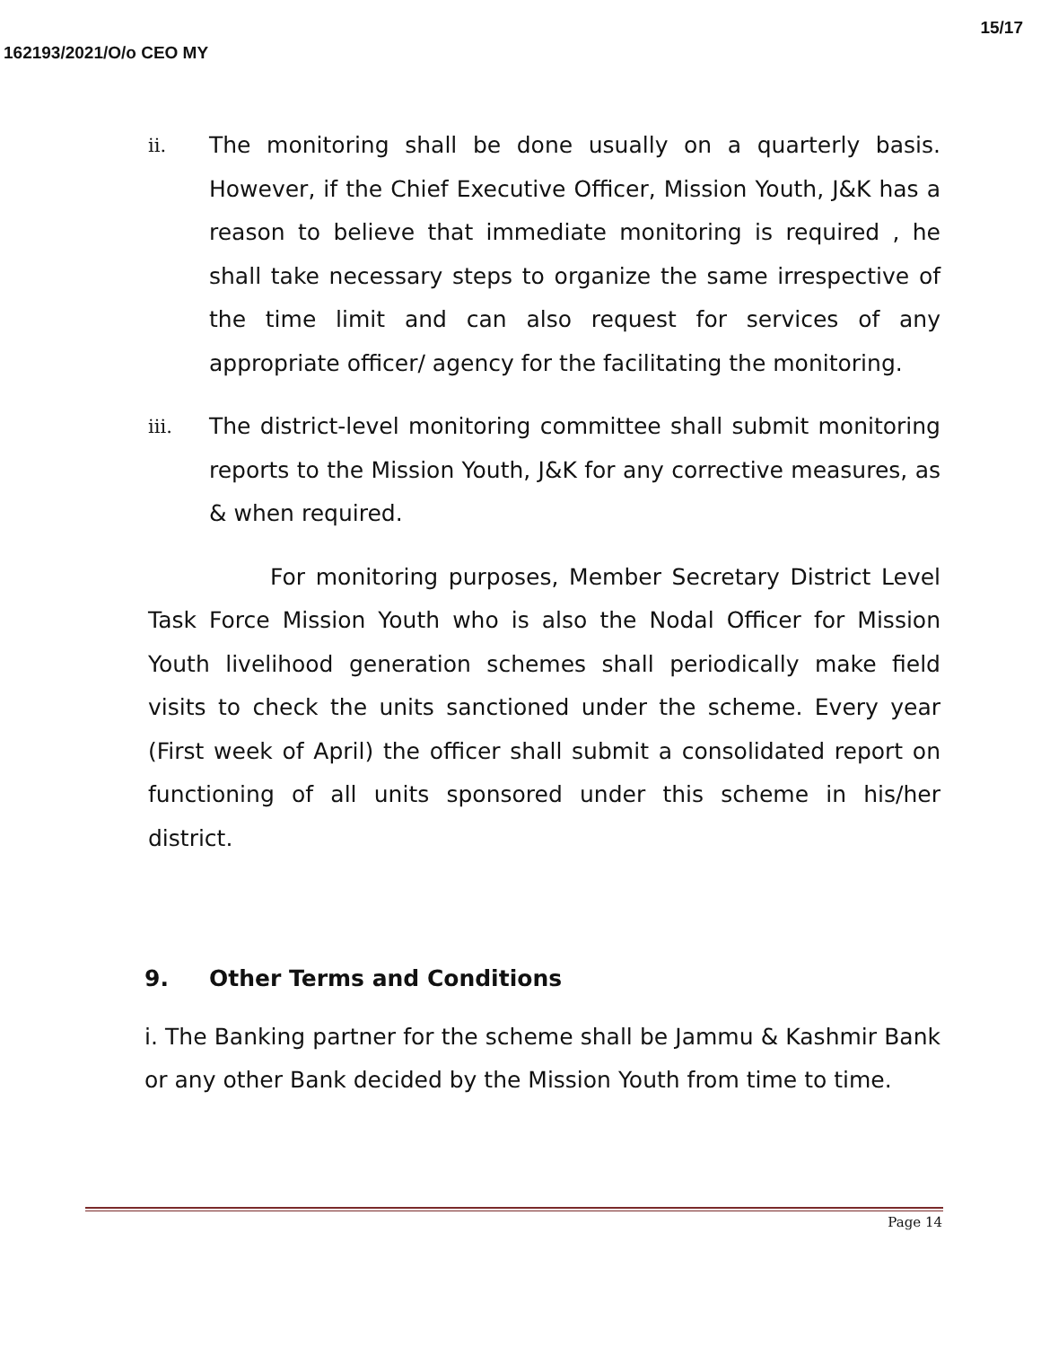15/17
162193/2021/O/o CEO MY
ii.
The monitoring shall be done usually on a quarterly basis. However, if the Chief Executive Officer, Mission Youth, J&K has a reason to believe that immediate monitoring is required , he shall take necessary steps to organize the same irrespective of the time limit and can also request for services of any appropriate officer/ agency for the facilitating the monitoring.
iii.
The district-level monitoring committee shall submit monitoring reports to the Mission Youth, J&K for any corrective measures, as & when required.
For monitoring purposes, Member Secretary District Level Task Force Mission Youth who is also the Nodal Officer for Mission Youth livelihood generation schemes shall periodically make field visits to check the units sanctioned under the scheme. Every year (First week of April) the officer shall submit a consolidated report on functioning of all units sponsored under this scheme in his/her district.
9. Other Terms and Conditions
i. The Banking partner for the scheme shall be Jammu & Kashmir Bank or any other Bank decided by the Mission Youth from time to time.
Page 14